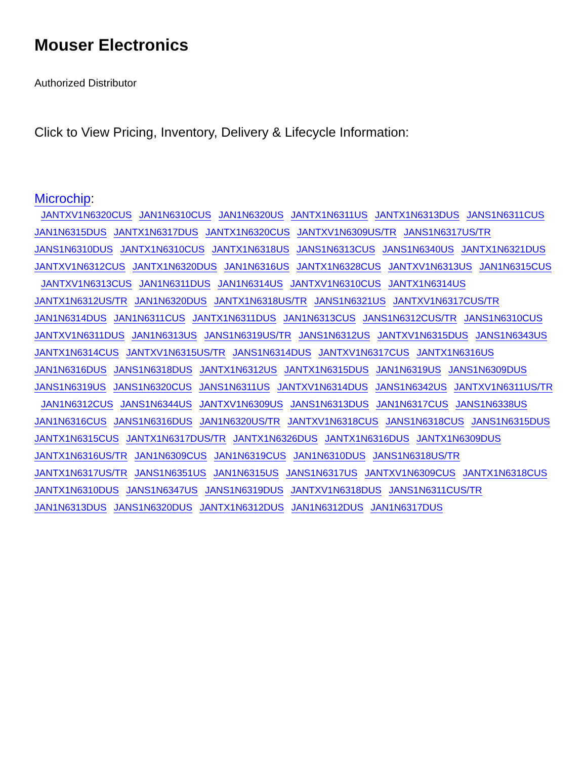Mouser Electronics
Authorized Distributor
Click to View Pricing, Inventory, Delivery & Lifecycle Information:
Microchip:
JANTXV1N6320CUS JAN1N6310CUS JAN1N6320US JANTX1N6311US JANTX1N6313DUS JANS1N6311CUS
JAN1N6315DUS JANTX1N6317DUS JANTX1N6320CUS JANTXV1N6309US/TR JANS1N6317US/TR
JANS1N6310DUS JANTX1N6310CUS JANTX1N6318US JANS1N6313CUS JANS1N6340US JANTX1N6321DUS
JANTXV1N6312CUS JANTX1N6320DUS JAN1N6316US JANTX1N6328CUS JANTXV1N6313US JAN1N6315CUS
JANTXV1N6313CUS JAN1N6311DUS JAN1N6314US JANTXV1N6310CUS JANTX1N6314US
JANTX1N6312US/TR JAN1N6320DUS JANTX1N6318US/TR JANS1N6321US JANTXV1N6317CUS/TR
JAN1N6314DUS JAN1N6311CUS JANTX1N6311DUS JAN1N6313CUS JANS1N6312CUS/TR JANS1N6310CUS
JANTXV1N6311DUS JAN1N6313US JANS1N6319US/TR JANS1N6312US JANTXV1N6315DUS JANS1N6343US
JANTX1N6314CUS JANTXV1N6315US/TR JANS1N6314DUS JANTXV1N6317CUS JANTX1N6316US
JAN1N6316DUS JANS1N6318DUS JANTX1N6312US JANTX1N6315DUS JAN1N6319US JANS1N6309DUS
JANS1N6319US JANS1N6320CUS JANS1N6311US JANTXV1N6314DUS JANS1N6342US JANTXV1N6311US/TR
JAN1N6312CUS JANS1N6344US JANTXV1N6309US JANS1N6313DUS JAN1N6317CUS JANS1N6338US
JAN1N6316CUS JANS1N6316DUS JAN1N6320US/TR JANTXV1N6318CUS JANS1N6318CUS JANS1N6315DUS
JANTX1N6315CUS JANTX1N6317DUS/TR JANTX1N6326DUS JANTX1N6316DUS JANTX1N6309DUS
JANTX1N6316US/TR JAN1N6309CUS JAN1N6319CUS JAN1N6310DUS JANS1N6318US/TR
JANTX1N6317US/TR JANS1N6351US JAN1N6315US JANS1N6317US JANTXV1N6309CUS JANTX1N6318CUS
JANTX1N6310DUS JANS1N6347US JANS1N6319DUS JANTXV1N6318DUS JANS1N6311CUS/TR
JAN1N6313DUS JANS1N6320DUS JANTX1N6312DUS JAN1N6312DUS JAN1N6317DUS